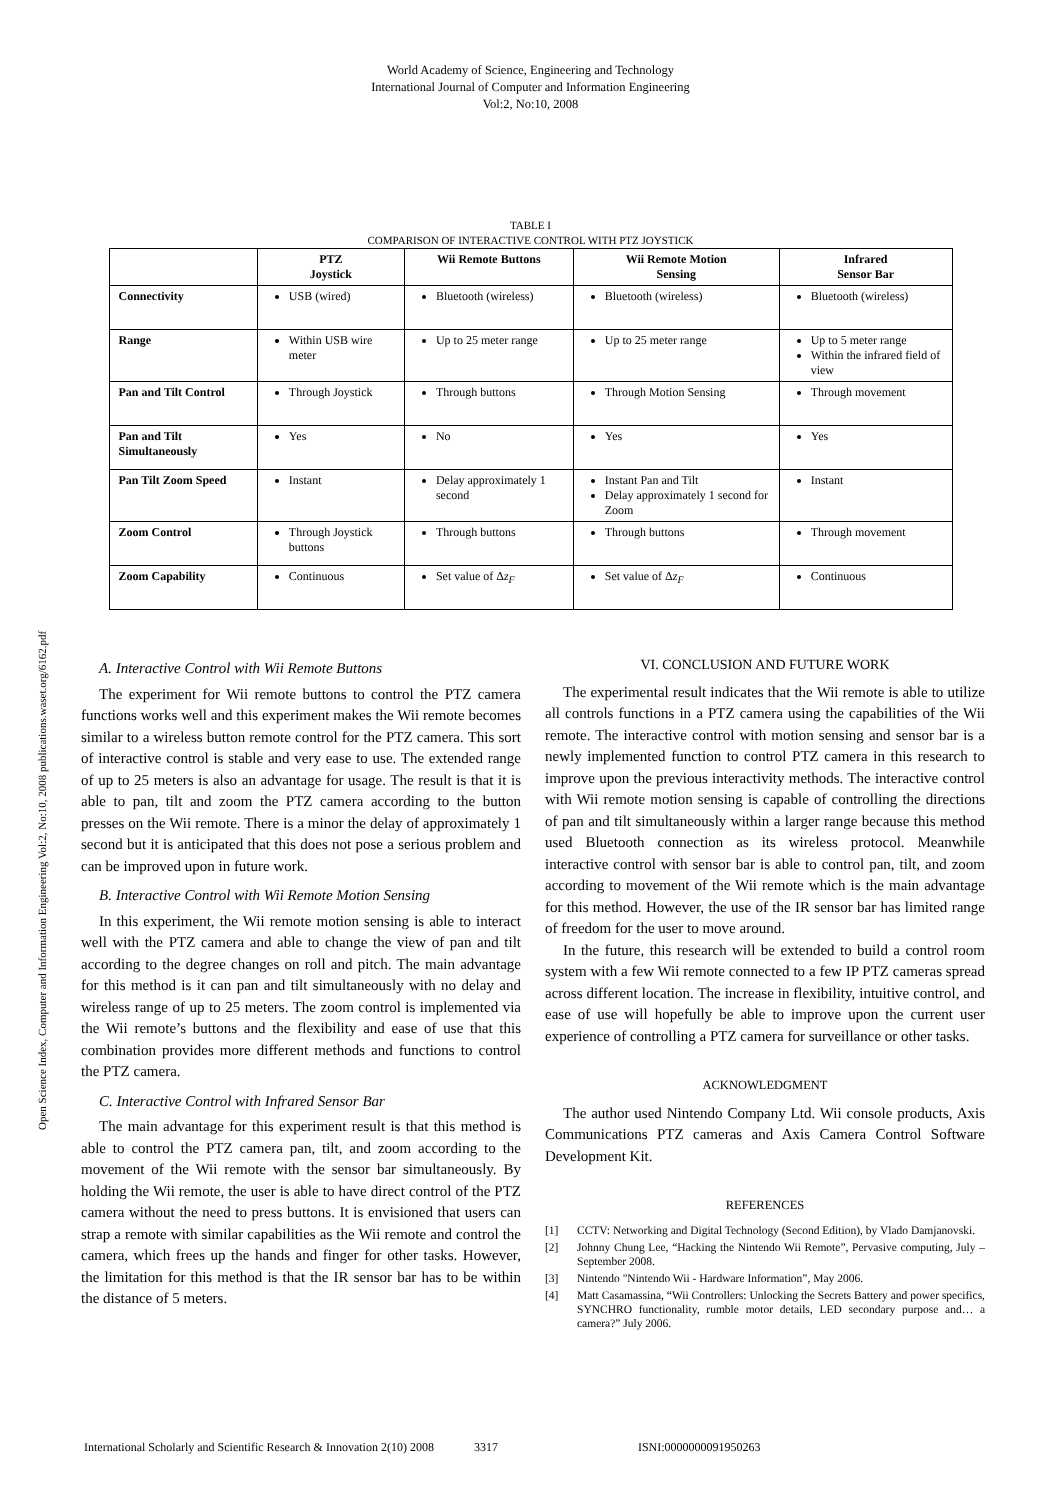World Academy of Science, Engineering and Technology
International Journal of Computer and Information Engineering
Vol:2, No:10, 2008
Open Science Index, Computer and Information Engineering Vol:2, No:10, 2008 publications.waset.org/6162.pdf
TABLE I
COMPARISON OF INTERACTIVE CONTROL WITH PTZ JOYSTICK
| | PTZ Joystick | Wii Remote Buttons | Wii Remote Motion Sensing | Infrared Sensor Bar |
| --- | --- | --- | --- | --- |
| Connectivity | USB (wired) | Bluetooth (wireless) | Bluetooth (wireless) | Bluetooth (wireless) |
| Range | Within USB wire meter | Up to 25 meter range | Up to 25 meter range | Up to 5 meter range Within the infrared field of view |
| Pan and Tilt Control | Through Joystick | Through buttons | Through Motion Sensing | Through movement |
| Pan and Tilt Simultaneously | Yes | No | Yes | Yes |
| Pan Tilt Zoom Speed | Instant | Delay approximately 1 second | Instant Pan and Tilt Delay approximately 1 second for Zoom | Instant |
| Zoom Control | Through Joystick buttons | Through buttons | Through buttons | Through movement |
| Zoom Capability | Continuous | Set value of Δ z<sub>F</sub> | Set value of Δ z<sub>F</sub> | Continuous |
A. Interactive Control with Wii Remote Buttons
The experiment for Wii remote buttons to control the PTZ camera functions works well and this experiment makes the Wii remote becomes similar to a wireless button remote control for the PTZ camera. This sort of interactive control is stable and very ease to use. The extended range of up to 25 meters is also an advantage for usage. The result is that it is able to pan, tilt and zoom the PTZ camera according to the button presses on the Wii remote. There is a minor the delay of approximately 1 second but it is anticipated that this does not pose a serious problem and can be improved upon in future work.
B. Interactive Control with Wii Remote Motion Sensing
In this experiment, the Wii remote motion sensing is able to interact well with the PTZ camera and able to change the view of pan and tilt according to the degree changes on roll and pitch. The main advantage for this method is it can pan and tilt simultaneously with no delay and wireless range of up to 25 meters. The zoom control is implemented via the Wii remote’s buttons and the flexibility and ease of use that this combination provides more different methods and functions to control the PTZ camera.
C. Interactive Control with Infrared Sensor Bar
The main advantage for this experiment result is that this method is able to control the PTZ camera pan, tilt, and zoom according to the movement of the Wii remote with the sensor bar simultaneously. By holding the Wii remote, the user is able to have direct control of the PTZ camera without the need to press buttons. It is envisioned that users can strap a remote with similar capabilities as the Wii remote and control the camera, which frees up the hands and finger for other tasks. However, the limitation for this method is that the IR sensor bar has to be within the distance of 5 meters.
VI. CONCLUSION AND FUTURE WORK
The experimental result indicates that the Wii remote is able to utilize all controls functions in a PTZ camera using the capabilities of the Wii remote. The interactive control with motion sensing and sensor bar is a newly implemented function to control PTZ camera in this research to improve upon the previous interactivity methods. The interactive control with Wii remote motion sensing is capable of controlling the directions of pan and tilt simultaneously within a larger range because this method used Bluetooth connection as its wireless protocol. Meanwhile interactive control with sensor bar is able to control pan, tilt, and zoom according to movement of the Wii remote which is the main advantage for this method. However, the use of the IR sensor bar has limited range of freedom for the user to move around.
In the future, this research will be extended to build a control room system with a few Wii remote connected to a few IP PTZ cameras spread across different location. The increase in flexibility, intuitive control, and ease of use will hopefully be able to improve upon the current user experience of controlling a PTZ camera for surveillance or other tasks.
ACKNOWLEDGMENT
The author used Nintendo Company Ltd. Wii console products, Axis Communications PTZ cameras and Axis Camera Control Software Development Kit.
REFERENCES
[1] CCTV: Networking and Digital Technology (Second Edition), by Vlado Damjanovski.
[2] Johnny Chung Lee, “Hacking the Nintendo Wii Remote”, Pervasive computing, July – September 2008.
[3] Nintendo "Nintendo Wii - Hardware Information”, May 2006.
[4] Matt Casamassina, “Wii Controllers: Unlocking the Secrets Battery and power specifics, SYNCHRO functionality, rumble motor details, LED secondary purpose and… a camera?” July 2006.
International Scholarly and Scientific Research & Innovation 2(10) 2008 3317 ISNI:0000000091950263